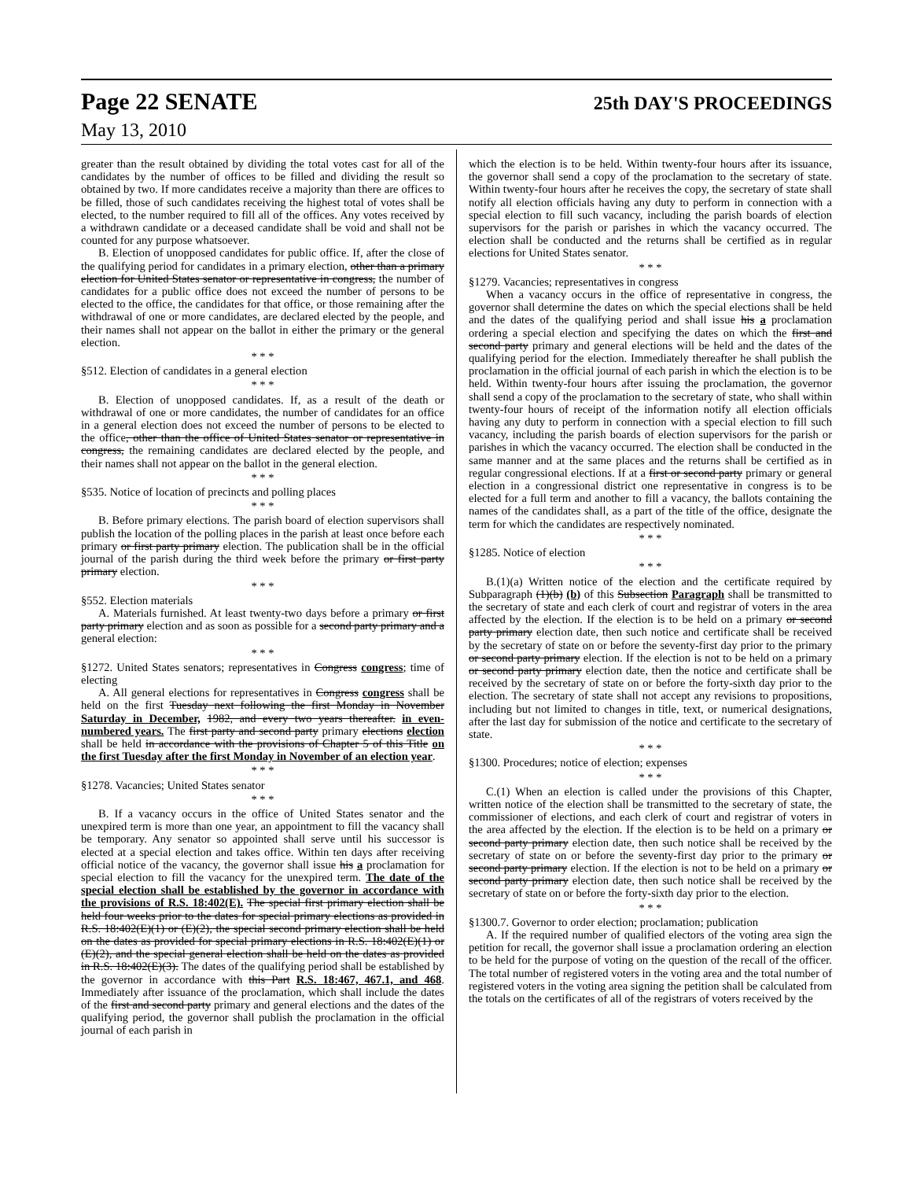Page 22 SENATE 25th DAY'S PROCEEDINGS
May 13, 2010
greater than the result obtained by dividing the total votes cast for all of the candidates by the number of offices to be filled and dividing the result so obtained by two. If more candidates receive a majority than there are offices to be filled, those of such candidates receiving the highest total of votes shall be elected, to the number required to fill all of the offices. Any votes received by a withdrawn candidate or a deceased candidate shall be void and shall not be counted for any purpose whatsoever.
B. Election of unopposed candidates for public office. If, after the close of the qualifying period for candidates in a primary election, other than a primary election for United States senator or representative in congress, the number of candidates for a public office does not exceed the number of persons to be elected to the office, the candidates for that office, or those remaining after the withdrawal of one or more candidates, are declared elected by the people, and their names shall not appear on the ballot in either the primary or the general election.
* * *
§512. Election of candidates in a general election
* * *
B. Election of unopposed candidates. If, as a result of the death or withdrawal of one or more candidates, the number of candidates for an office in a general election does not exceed the number of persons to be elected to the office, other than the office of United States senator or representative in congress, the remaining candidates are declared elected by the people, and their names shall not appear on the ballot in the general election.
* * *
§535. Notice of location of precincts and polling places
* * *
B. Before primary elections. The parish board of election supervisors shall publish the location of the polling places in the parish at least once before each primary or first party primary election. The publication shall be in the official journal of the parish during the third week before the primary or first party primary election.
* * *
§552. Election materials
A. Materials furnished. At least twenty-two days before a primary or first party primary election and as soon as possible for a second party primary and a general election:
* * *
§1272. United States senators; representatives in Congress congress; time of electing
A. All general elections for representatives in Congress congress shall be held on the first Tuesday next following the first Monday in November Saturday in December, 1982, and every two years thereafter. in even-numbered years. The first party and second party primary elections election shall be held in accordance with the provisions of Chapter 5 of this Title on the first Tuesday after the first Monday in November of an election year.
* * *
§1278. Vacancies; United States senator
* * *
B. If a vacancy occurs in the office of United States senator and the unexpired term is more than one year, an appointment to fill the vacancy shall be temporary. Any senator so appointed shall serve until his successor is elected at a special election and takes office. Within ten days after receiving official notice of the vacancy, the governor shall issue his a proclamation for special election to fill the vacancy for the unexpired term. The date of the special election shall be established by the governor in accordance with the provisions of R.S. 18:402(E). The special first primary election shall be held four weeks prior to the dates for special primary elections as provided in R.S. 18:402(E)(1) or (E)(2), the special second primary election shall be held on the dates as provided for special primary elections in R.S. 18:402(E)(1) or (E)(2), and the special general election shall be held on the dates as provided in R.S. 18:402(E)(3). The dates of the qualifying period shall be established by the governor in accordance with this Part R.S. 18:467, 467.1, and 468. Immediately after issuance of the proclamation, which shall include the dates of the first and second party primary and general elections and the dates of the qualifying period, the governor shall publish the proclamation in the official journal of each parish in
which the election is to be held. Within twenty-four hours after its issuance, the governor shall send a copy of the proclamation to the secretary of state. Within twenty-four hours after he receives the copy, the secretary of state shall notify all election officials having any duty to perform in connection with a special election to fill such vacancy, including the parish boards of election supervisors for the parish or parishes in which the vacancy occurred. The election shall be conducted and the returns shall be certified as in regular elections for United States senator.
* * *
§1279. Vacancies; representatives in congress
When a vacancy occurs in the office of representative in congress, the governor shall determine the dates on which the special elections shall be held and the dates of the qualifying period and shall issue his a proclamation ordering a special election and specifying the dates on which the first and second party primary and general elections will be held and the dates of the qualifying period for the election. Immediately thereafter he shall publish the proclamation in the official journal of each parish in which the election is to be held. Within twenty-four hours after issuing the proclamation, the governor shall send a copy of the proclamation to the secretary of state, who shall within twenty-four hours of receipt of the information notify all election officials having any duty to perform in connection with a special election to fill such vacancy, including the parish boards of election supervisors for the parish or parishes in which the vacancy occurred. The election shall be conducted in the same manner and at the same places and the returns shall be certified as in regular congressional elections. If at a first or second party primary or general election in a congressional district one representative in congress is to be elected for a full term and another to fill a vacancy, the ballots containing the names of the candidates shall, as a part of the title of the office, designate the term for which the candidates are respectively nominated.
* * *
§1285. Notice of election
* * *
B.(1)(a) Written notice of the election and the certificate required by Subparagraph (1)(b) (b) of this Subsection Paragraph shall be transmitted to the secretary of state and each clerk of court and registrar of voters in the area affected by the election. If the election is to be held on a primary or second party primary election date, then such notice and certificate shall be received by the secretary of state on or before the seventy-first day prior to the primary or second party primary election. If the election is not to be held on a primary or second party primary election date, then the notice and certificate shall be received by the secretary of state on or before the forty-sixth day prior to the election. The secretary of state shall not accept any revisions to propositions, including but not limited to changes in title, text, or numerical designations, after the last day for submission of the notice and certificate to the secretary of state.
* * *
§1300. Procedures; notice of election; expenses
* * *
C.(1) When an election is called under the provisions of this Chapter, written notice of the election shall be transmitted to the secretary of state, the commissioner of elections, and each clerk of court and registrar of voters in the area affected by the election. If the election is to be held on a primary or second party primary election date, then such notice shall be received by the secretary of state on or before the seventy-first day prior to the primary or second party primary election. If the election is not to be held on a primary or second party primary election date, then such notice shall be received by the secretary of state on or before the forty-sixth day prior to the election.
* * *
§1300.7. Governor to order election; proclamation; publication
A. If the required number of qualified electors of the voting area sign the petition for recall, the governor shall issue a proclamation ordering an election to be held for the purpose of voting on the question of the recall of the officer. The total number of registered voters in the voting area and the total number of registered voters in the voting area signing the petition shall be calculated from the totals on the certificates of all of the registrars of voters received by the